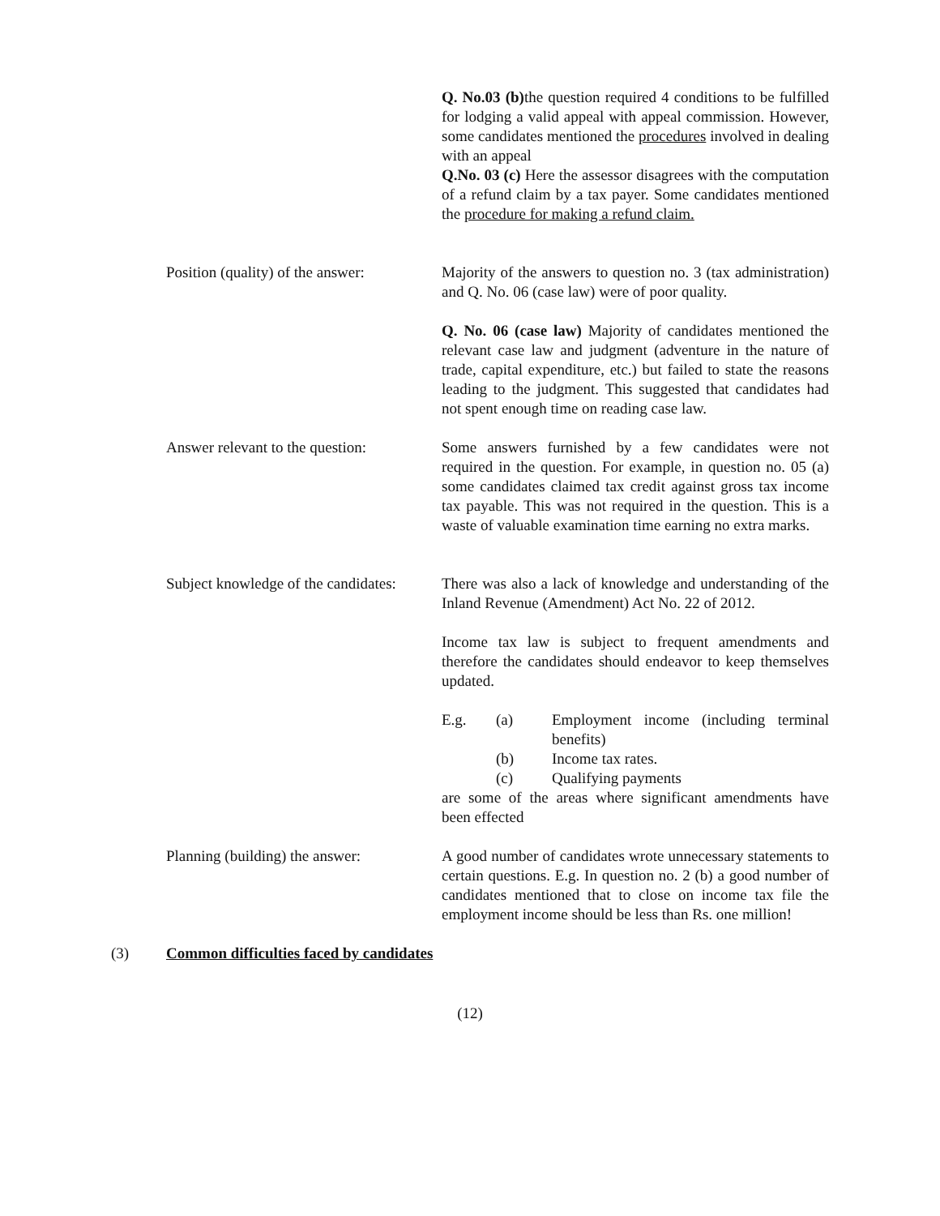Q. No.03 (b) the question required 4 conditions to be fulfilled for lodging a valid appeal with appeal commission. However, some candidates mentioned the procedures involved in dealing with an appeal
Q.No. 03 (c) Here the assessor disagrees with the computation of a refund claim by a tax payer. Some candidates mentioned the procedure for making a refund claim.
Position (quality) of the answer:
Majority of the answers to question no. 3 (tax administration) and Q. No. 06 (case law) were of poor quality.
Q. No. 06 (case law) Majority of candidates mentioned the relevant case law and judgment (adventure in the nature of trade, capital expenditure, etc.) but failed to state the reasons leading to the judgment. This suggested that candidates had not spent enough time on reading case law.
Answer relevant to the question:
Some answers furnished by a few candidates were not required in the question. For example, in question no. 05 (a) some candidates claimed tax credit against gross tax income tax payable. This was not required in the question. This is a waste of valuable examination time earning no extra marks.
Subject knowledge of the candidates:
There was also a lack of knowledge and understanding of the Inland Revenue (Amendment) Act No. 22 of 2012.
Income tax law is subject to frequent amendments and therefore the candidates should endeavor to keep themselves updated.
E.g. (a) Employment income (including terminal benefits)
(b) Income tax rates.
(c) Qualifying payments
are some of the areas where significant amendments have been effected
Planning (building) the answer:
A good number of candidates wrote unnecessary statements to certain questions. E.g. In question no. 2 (b) a good number of candidates mentioned that to close on income tax file the employment income should be less than Rs. one million!
(3) Common difficulties faced by candidates
(12)